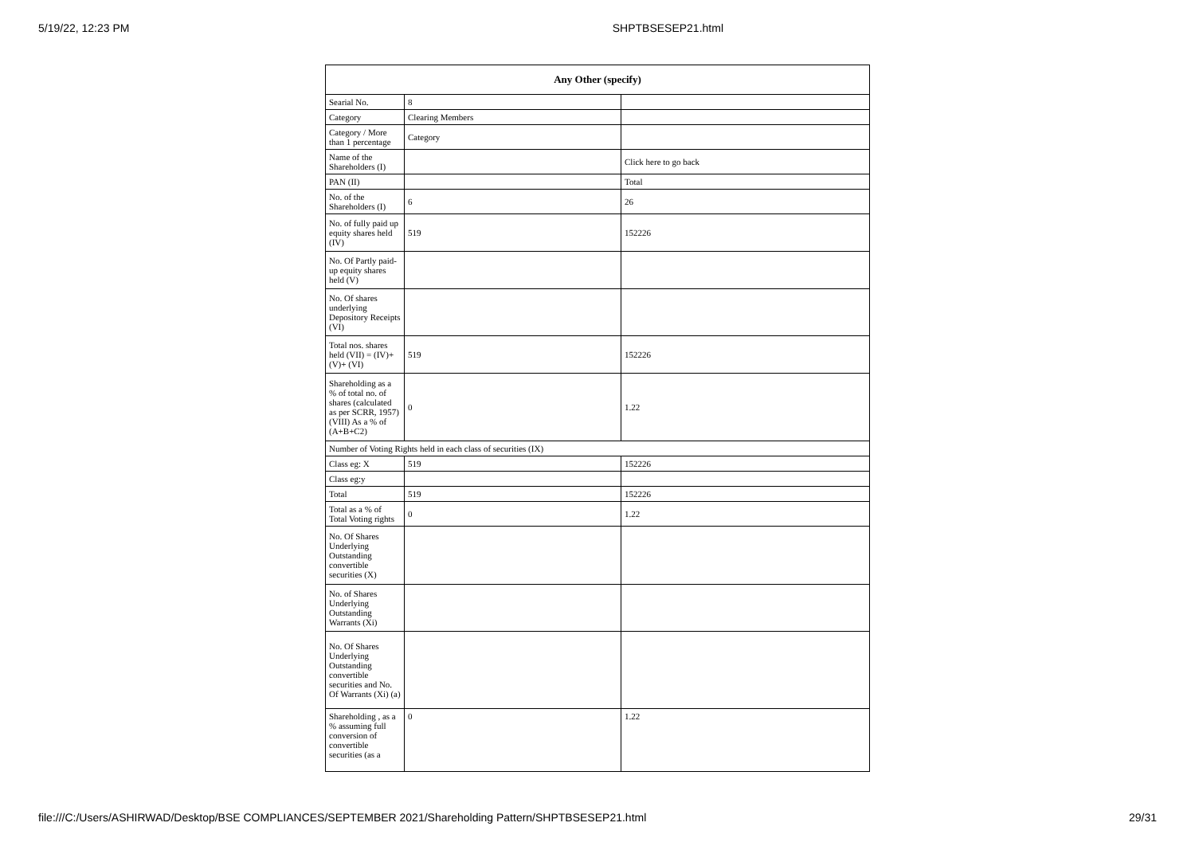5/19/22, 12:23 PM SHPTBSESEP21.html
| Any Other (specify) | | |
| --- | --- | --- |
| Searial No. | 8 | |
| Category | Clearing Members | |
| Category / More than 1 percentage | Category | |
| Name of the Shareholders (I) | | Click here to go back |
| PAN (II) | | Total |
| No. of the Shareholders (I) | 6 | 26 |
| No. of fully paid up equity shares held (IV) | 519 | 152226 |
| No. Of Partly paid-up equity shares held (V) | | |
| No. Of shares underlying Depository Receipts (VI) | | |
| Total nos. shares held (VII) = (IV)+(V)+ (VI) | 519 | 152226 |
| Shareholding as a % of total no. of shares (calculated as per SCRR, 1957) (VIII) As a % of (A+B+C2) | 0 | 1.22 |
| Number of Voting Rights held in each class of securities (IX) | | |
| Class eg: X | 519 | 152226 |
| Class eg:y | | |
| Total | 519 | 152226 |
| Total as a % of Total Voting rights | 0 | 1.22 |
| No. Of Shares Underlying Outstanding convertible securities (X) | | |
| No. of Shares Underlying Outstanding Warrants (Xi) | | |
| No. Of Shares Underlying Outstanding convertible securities and No. Of Warrants (Xi) (a) | | |
| Shareholding , as a % assuming full conversion of convertible securities (as a | 0 | 1.22 |
file:///C:/Users/ASHIRWAD/Desktop/BSE COMPLIANCES/SEPTEMBER 2021/Shareholding Pattern/SHPTBSESEP21.html 29/31